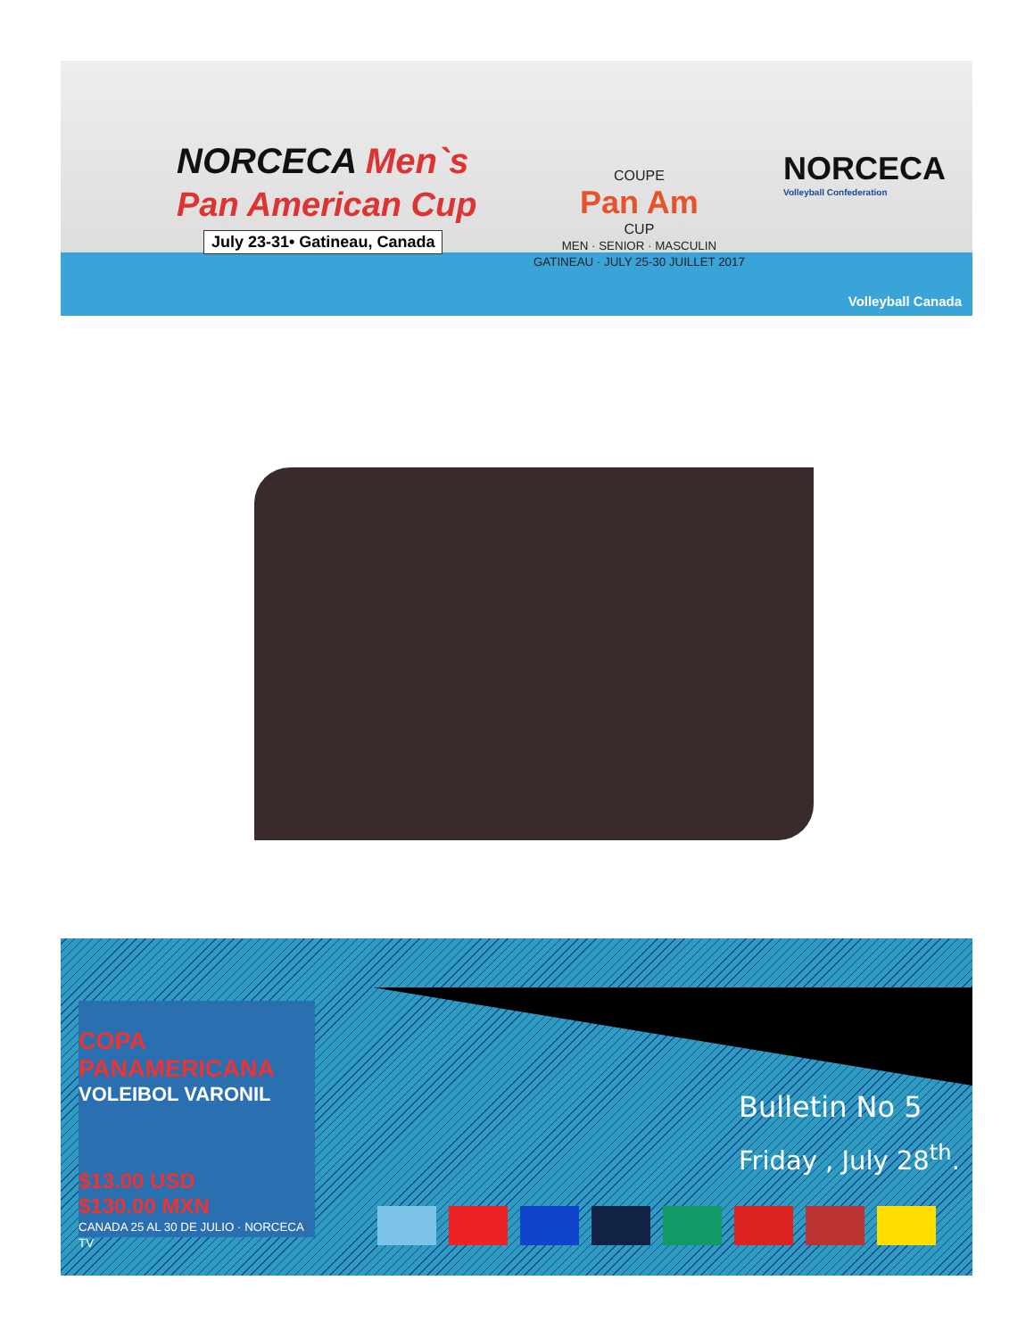NORCECA Men`s
Pan American Cup
July 23-31• Gatineau, Canada
COUPE
Pan Am
CUP
MEN · SENIOR · MASCULIN
GATINEAU · JULY 25-30 JUILLET 2017
NORCECA
Volleyball Confederation
Volleyball Canada
COPA PANAMERICANA
VOLEIBOL VARONIL
$13.00 USD
$130.00 MXN
CANADA 25 AL 30 DE JULIO · NORCECA TV
Bulletin No 5
Friday , July 28<sup>th</sup>.